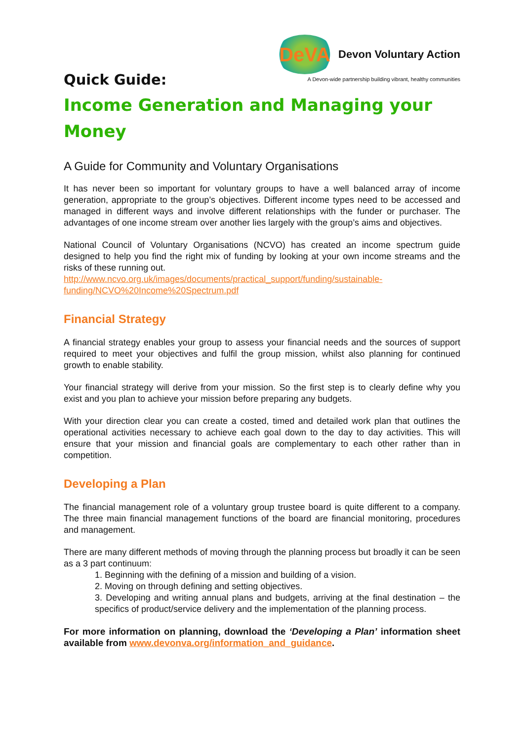DeVA
Devon Voluntary Action
A Devon-wide partnership building vibrant, healthy communities
Quick Guide:
Income Generation and Managing your Money
A Guide for Community and Voluntary Organisations
It has never been so important for voluntary groups to have a well balanced array of income generation, appropriate to the group’s objectives. Different income types need to be accessed and managed in different ways and involve different relationships with the funder or purchaser. The advantages of one income stream over another lies largely with the group’s aims and objectives.
National Council of Voluntary Organisations (NCVO) has created an income spectrum guide designed to help you find the right mix of funding by looking at your own income streams and the risks of these running out.
http://www.ncvo.org.uk/images/documents/practical_support/funding/sustainable-funding/NCVO%20Income%20Spectrum.pdf
Financial Strategy
A financial strategy enables your group to assess your financial needs and the sources of support required to meet your objectives and fulfil the group mission, whilst also planning for continued growth to enable stability.
Your financial strategy will derive from your mission. So the first step is to clearly define why you exist and you plan to achieve your mission before preparing any budgets.
With your direction clear you can create a costed, timed and detailed work plan that outlines the operational activities necessary to achieve each goal down to the day to day activities. This will ensure that your mission and financial goals are complementary to each other rather than in competition.
Developing a Plan
The financial management role of a voluntary group trustee board is quite different to a company. The three main financial management functions of the board are financial monitoring, procedures and management.
There are many different methods of moving through the planning process but broadly it can be seen as a 3 part continuum:
1. Beginning with the defining of a mission and building of a vision.
2. Moving on through defining and setting objectives.
3. Developing and writing annual plans and budgets, arriving at the final destination – the specifics of product/service delivery and the implementation of the planning process.
For more information on planning, download the ‘Developing a Plan’ information sheet available from www.devonva.org/information_and_guidance.